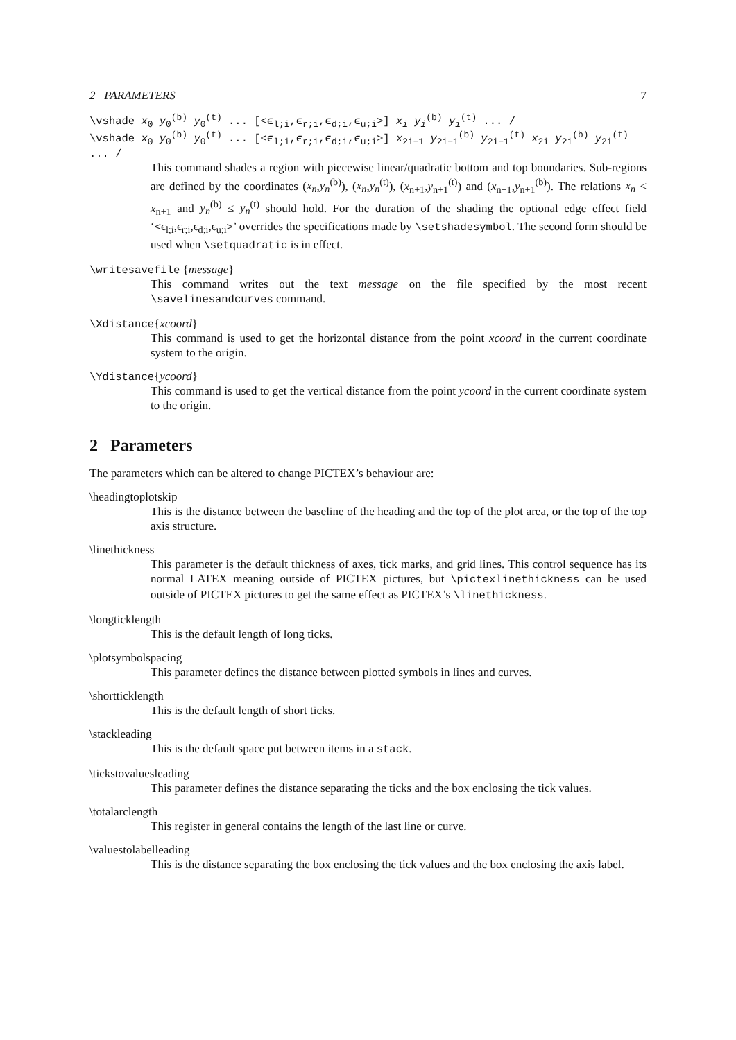2 PARAMETERS 7
\vshade x<sub>0</sub> y<sub>0</sub><sup>(b)</sup> y<sub>0</sub><sup>(t)</sup> ... [<ϵ<sub>l;i</sub>,ϵ<sub>r;i</sub>,ϵ<sub>d;i</sub>,ϵ<sub>u;i</sub>>] x<sub>i</sub> y<sub>i</sub><sup>(b)</sup> y<sub>i</sub><sup>(t)</sup> ... /
\vshade x<sub>0</sub> y<sub>0</sub><sup>(b)</sup> y<sub>0</sub><sup>(t)</sup> ... [<ϵ<sub>l;i</sub>,ϵ<sub>r;i</sub>,ϵ<sub>d;i</sub>,ϵ<sub>u;i</sub>>] x<sub>2i−1</sub> y<sub>2i−1</sub><sup>(b)</sup> y<sub>2i−1</sub><sup>(t)</sup> x<sub>2i</sub> y<sub>2i</sub><sup>(b)</sup> y<sub>2i</sub><sup>(t)</sup> ... /
This command shades a region with piecewise linear/quadratic bottom and top boundaries. Sub-regions are defined by the coordinates (x<sub>n</sub>,y<sub>n</sub><sup>(b)</sup>), (x<sub>n</sub>,y<sub>n</sub><sup>(t)</sup>), (x<sub>n+1</sub>,y<sub>n+1</sub><sup>(t)</sup>) and (x<sub>n+1</sub>,y<sub>n+1</sub><sup>(b)</sup>). The relations x<sub>n</sub> < x<sub>n+1</sub> and y<sub>n</sub><sup>(b)</sup> ≤ y<sub>n</sub><sup>(t)</sup> should hold. For the duration of the shading the optional edge effect field ‘<ϵ<sub>l;i</sub>,ϵ<sub>r;i</sub>,ϵ<sub>d;i</sub>,ϵ<sub>u;i</sub>>’ overrides the specifications made by \setshadesymbol. The second form should be used when \setquadratic is in effect.
\writesavefile {message}
This command writes out the text message on the file specified by the most recent \savelinesandcurves command.
\Xdistance{xcoord}
This command is used to get the horizontal distance from the point xcoord in the current coordinate system to the origin.
\Ydistance{ycoord}
This command is used to get the vertical distance from the point ycoord in the current coordinate system to the origin.
2 Parameters
The parameters which can be altered to change PICTEX’s behaviour are:
\headingtoplotskip
This is the distance between the baseline of the heading and the top of the plot area, or the top of the top axis structure.
\linethickness
This parameter is the default thickness of axes, tick marks, and grid lines. This control sequence has its normal LATEX meaning outside of PICTEX pictures, but \pictexlinethickness can be used outside of PICTEX pictures to get the same effect as PICTEX’s \linethickness.
\longticklength
This is the default length of long ticks.
\plotsymbolspacing
This parameter defines the distance between plotted symbols in lines and curves.
\shortticklength
This is the default length of short ticks.
\stackleading
This is the default space put between items in a stack.
\tickstovaluesleading
This parameter defines the distance separating the ticks and the box enclosing the tick values.
\totalarclength
This register in general contains the length of the last line or curve.
\valuestolabelleading
This is the distance separating the box enclosing the tick values and the box enclosing the axis label.